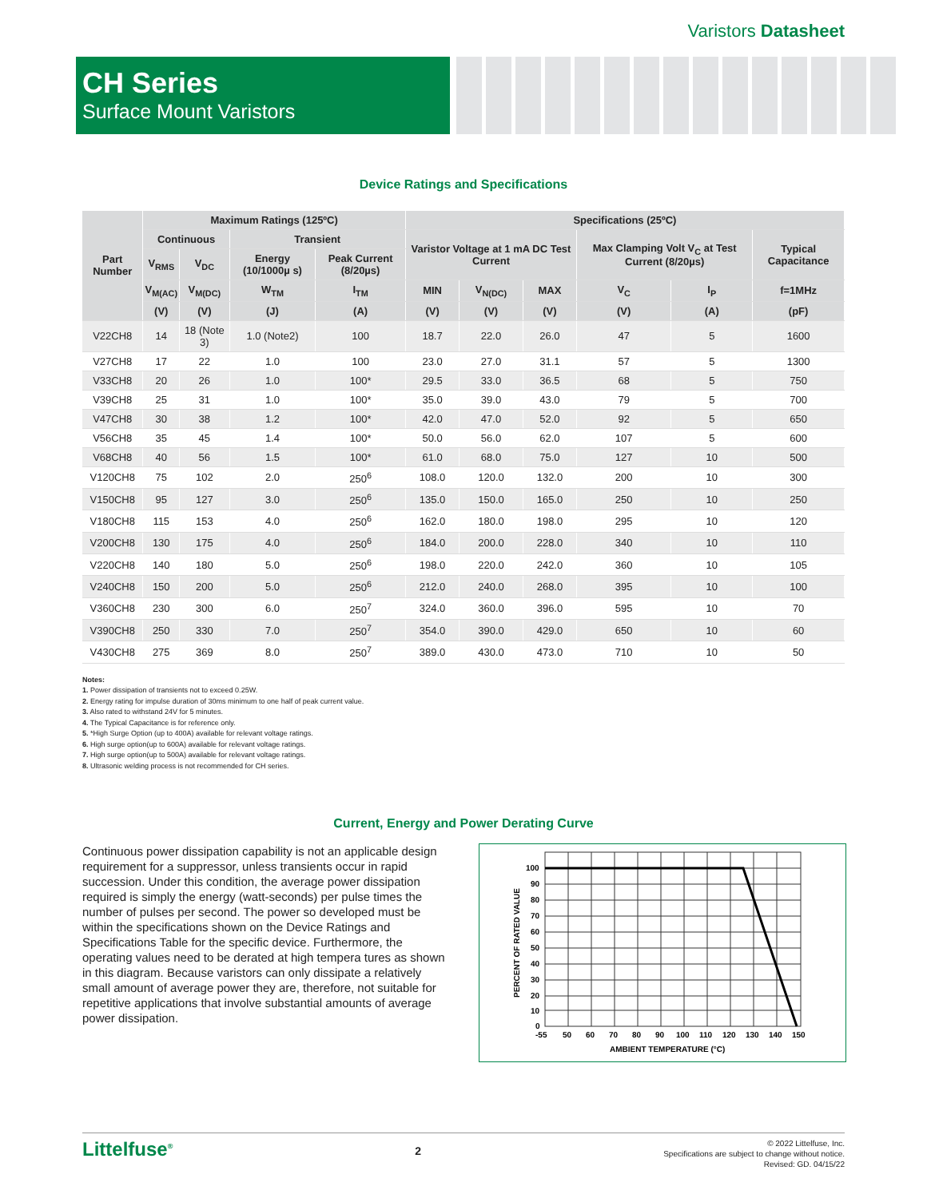Varistors Datasheet
CH Series
Surface Mount Varistors
Device Ratings and Specifications
| Part Number | Maximum Ratings (125ºC) | | | | Specifications (25ºC) | | | | | |
| --- | --- | --- | --- | --- | --- | --- | --- | --- | --- | --- |
| | Continuous | | Transient | | Varistor Voltage at 1 mA DC Test Current | | | Max Clamping Volt V<sub>C</sub> at Test Current (8/20µs) | | Typical Capacitance |
| | V<sub>RMS</sub> | V<sub>DC</sub> | Energy (10/1000µ s) | Peak Current (8/20µs) | | | | | | |
| | V<sub>M(AC)</sub> | V<sub>M(DC)</sub> | W<sub>TM</sub> | I<sub>TM</sub> | MIN | V<sub>N(DC)</sub> | MAX | V<sub>C</sub> | I<sub>P</sub> | f=1MHz |
| | (V) | (V) | (J) | (A) | (V) | (V) | (V) | (V) | (A) | (pF) |
| V22CH8 | 14 | 18 (Note 3) | 1.0 (Note2) | 100 | 18.7 | 22.0 | 26.0 | 47 | 5 | 1600 |
| V27CH8 | 17 | 22 | 1.0 | 100 | 23.0 | 27.0 | 31.1 | 57 | 5 | 1300 |
| V33CH8 | 20 | 26 | 1.0 | 100* | 29.5 | 33.0 | 36.5 | 68 | 5 | 750 |
| V39CH8 | 25 | 31 | 1.0 | 100* | 35.0 | 39.0 | 43.0 | 79 | 5 | 700 |
| V47CH8 | 30 | 38 | 1.2 | 100* | 42.0 | 47.0 | 52.0 | 92 | 5 | 650 |
| V56CH8 | 35 | 45 | 1.4 | 100* | 50.0 | 56.0 | 62.0 | 107 | 5 | 600 |
| V68CH8 | 40 | 56 | 1.5 | 100* | 61.0 | 68.0 | 75.0 | 127 | 10 | 500 |
| V120CH8 | 75 | 102 | 2.0 | 250<sup>6</sup> | 108.0 | 120.0 | 132.0 | 200 | 10 | 300 |
| V150CH8 | 95 | 127 | 3.0 | 250<sup>6</sup> | 135.0 | 150.0 | 165.0 | 250 | 10 | 250 |
| V180CH8 | 115 | 153 | 4.0 | 250<sup>6</sup> | 162.0 | 180.0 | 198.0 | 295 | 10 | 120 |
| V200CH8 | 130 | 175 | 4.0 | 250<sup>6</sup> | 184.0 | 200.0 | 228.0 | 340 | 10 | 110 |
| V220CH8 | 140 | 180 | 5.0 | 250<sup>6</sup> | 198.0 | 220.0 | 242.0 | 360 | 10 | 105 |
| V240CH8 | 150 | 200 | 5.0 | 250<sup>6</sup> | 212.0 | 240.0 | 268.0 | 395 | 10 | 100 |
| V360CH8 | 230 | 300 | 6.0 | 250<sup>7</sup> | 324.0 | 360.0 | 396.0 | 595 | 10 | 70 |
| V390CH8 | 250 | 330 | 7.0 | 250<sup>7</sup> | 354.0 | 390.0 | 429.0 | 650 | 10 | 60 |
| V430CH8 | 275 | 369 | 8.0 | 250<sup>7</sup> | 389.0 | 430.0 | 473.0 | 710 | 10 | 50 |
Notes:
1. Power dissipation of transients not to exceed 0.25W.
2. Energy rating for impulse duration of 30ms minimum to one half of peak current value.
3. Also rated to withstand 24V for 5 minutes.
4. The Typical Capacitance is for reference only.
5. *High Surge Option (up to 400A) available for relevant voltage ratings.
6. High surge option(up to 600A) available for relevant voltage ratings.
7. High surge option(up to 500A) available for relevant voltage ratings.
8. Ultrasonic welding process is not recommended for CH series.
Current, Energy and Power Derating Curve
Continuous power dissipation capability is not an applicable design requirement for a suppressor, unless transients occur in rapid succession. Under this condition, the average power dissipation required is simply the energy (watt-seconds) per pulse times the number of pulses per second. The power so developed must be within the specifications shown on the Device Ratings and Specifications Table for the specific device. Furthermore, the operating values need to be derated at high tempera tures as shown in this diagram. Because varistors can only dissipate a relatively small amount of average power they are, therefore, not suitable for repetitive applications that involve substantial amounts of average power dissipation.
100
90
80
70
60
50
40
30
20
10
0
-55
50
60
70
80
90
100
110
120
130
140
150
AMBIENT TEMPERATURE (°C)
PERCENT OF RATED VALUE
Littelfuse<sup>®</sup>
2
© 2022 Littelfuse, Inc.
Specifications are subject to change without notice.
Revised: GD. 04/15/22